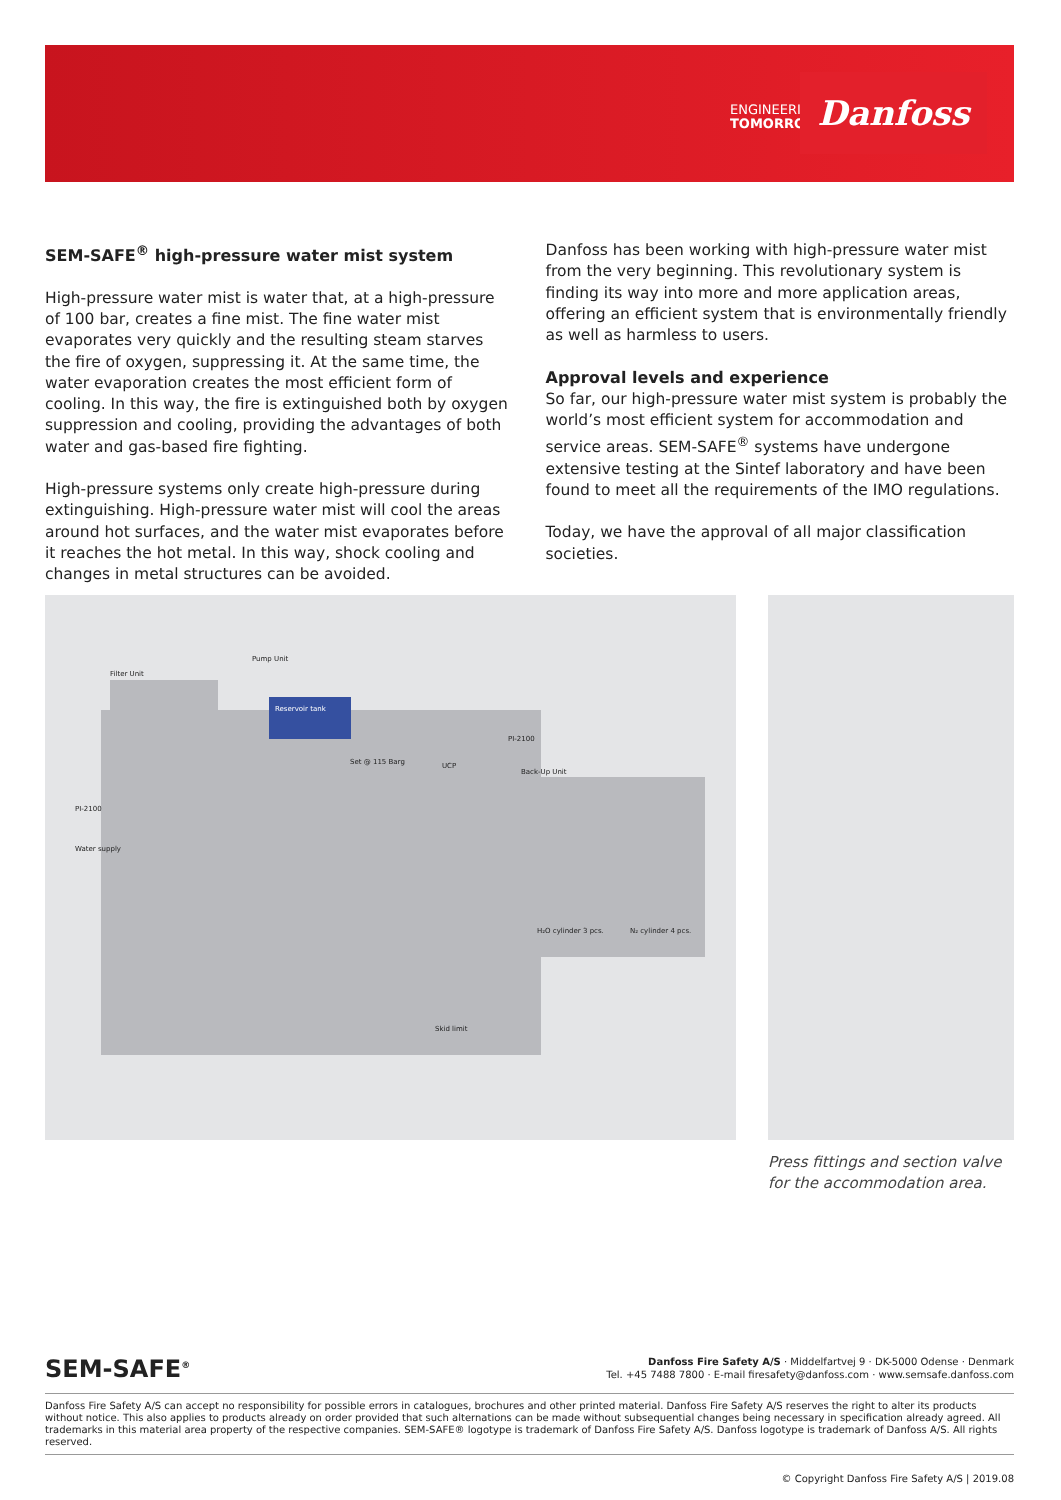ENGINEERING
TOMORROW
Danfoss
SEM-SAFE<sup>®</sup> high-pressure water mist system
High-pressure water mist is water that, at a high-pressure of 100 bar, creates a fine mist. The fine water mist evaporates very quickly and the resulting steam starves the fire of oxygen, suppressing it. At the same time, the water evaporation creates the most efficient form of cooling. In this way, the fire is extinguished both by oxygen suppression and cooling, providing the advantages of both water and gas-based fire fighting.
High-pressure systems only create high-pressure during extinguishing. High-pressure water mist will cool the areas around hot surfaces, and the water mist evaporates before it reaches the hot metal. In this way, shock cooling and changes in metal structures can be avoided.
Danfoss has been working with high-pressure water mist from the very beginning. This revolutionary system is finding its way into more and more application areas, offering an efficient system that is environmentally friendly as well as harmless to users.
Approval levels and experience
So far, our high-pressure water mist system is probably the world’s most efficient system for accommodation and service areas. SEM-SAFE<sup>®</sup> systems have undergone extensive testing at the Sintef laboratory and have been found to meet all the requirements of the IMO regulations.
Today, we have the approval of all major classification societies.
Filter Unit
Pump Unit
Reservoir tank
UCP
Back-Up Unit
Water supply
PI-2100
PI-2100
Set @ 115 Barg
H₂O cylinder 3 pcs. N₂ cylinder 4 pcs.
Skid limit
Press fittings and section valve for the accommodation area.
SEM-SAFE<sup>®</sup>
Danfoss Fire Safety A/S · Middelfartvej 9 · DK-5000 Odense · Denmark
Tel. +45 7488 7800 · E-mail firesafety@danfoss.com · www.semsafe.danfoss.com
Danfoss Fire Safety A/S can accept no responsibility for possible errors in catalogues, brochures and other printed material. Danfoss Fire Safety A/S reserves the right to alter its products without notice. This also applies to products already on order provided that such alternations can be made without subsequential changes being necessary in specification already agreed. All trademarks in this material area property of the respective companies. SEM-SAFE® logotype is trademark of Danfoss Fire Safety A/S. Danfoss logotype is trademark of Danfoss A/S. All rights reserved.
© Copyright Danfoss Fire Safety A/S | 2019.08